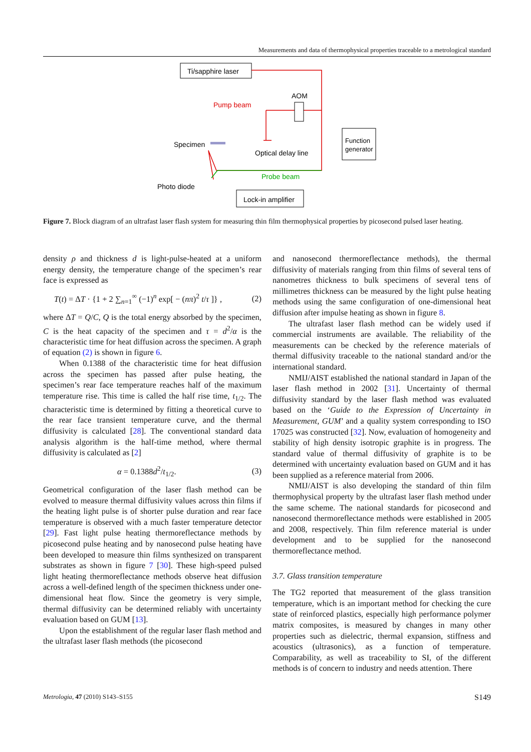Measurements and data of thermophysical properties traceable to a metrological standard
Ti/sapphire laser
Pump beam
AOM
Specimen
Optical delay line
Function
generator
Probe beam
Photo diode
Lock-in amplifier
Figure 7. Block diagram of an ultrafast laser flash system for measuring thin film thermophysical properties by picosecond pulsed laser heating.
density ρ and thickness d is light-pulse-heated at a uniform energy density, the temperature change of the specimen’s rear face is expressed as
T(t) = ΔT · {1 + 2 ∑<sub>n=1</sub><sup>∞</sup> (−1)<sup>n</sup> exp[ − (nπ)<sup>2</sup> t/τ ]} , (2)
where ΔT = Q/C, Q is the total energy absorbed by the specimen, C is the heat capacity of the specimen and τ = d<sup>2</sup>/α is the characteristic time for heat diffusion across the specimen. A graph of equation (2) is shown in figure 6.
When 0.1388 of the characteristic time for heat diffusion across the specimen has passed after pulse heating, the specimen’s rear face temperature reaches half of the maximum temperature rise. This time is called the half rise time, t<sub>1/2</sub>. The characteristic time is determined by fitting a theoretical curve to the rear face transient temperature curve, and the thermal diffusivity is calculated [28]. The conventional standard data analysis algorithm is the half-time method, where thermal diffusivity is calculated as [2]
α = 0.1388d<sup>2</sup>/t<sub>1/2</sub>. (3)
Geometrical configuration of the laser flash method can be evolved to measure thermal diffusivity values across thin films if the heating light pulse is of shorter pulse duration and rear face temperature is observed with a much faster temperature detector [29]. Fast light pulse heating thermoreflectance methods by picosecond pulse heating and by nanosecond pulse heating have been developed to measure thin films synthesized on transparent substrates as shown in figure 7 [30]. These high-speed pulsed light heating thermoreflectance methods observe heat diffusion across a well-defined length of the specimen thickness under one-dimensional heat flow. Since the geometry is very simple, thermal diffusivity can be determined reliably with uncertainty evaluation based on GUM [13].
Upon the establishment of the regular laser flash method and the ultrafast laser flash methods (the picosecond
and nanosecond thermoreflectance methods), the thermal diffusivity of materials ranging from thin films of several tens of nanometres thickness to bulk specimens of several tens of millimetres thickness can be measured by the light pulse heating methods using the same configuration of one-dimensional heat diffusion after impulse heating as shown in figure 8.
The ultrafast laser flash method can be widely used if commercial instruments are available. The reliability of the measurements can be checked by the reference materials of thermal diffusivity traceable to the national standard and/or the international standard.
NMIJ/AIST established the national standard in Japan of the laser flash method in 2002 [31]. Uncertainty of thermal diffusivity standard by the laser flash method was evaluated based on the ‘Guide to the Expression of Uncertainty in Measurement, GUM’ and a quality system corresponding to ISO 17025 was constructed [32]. Now, evaluation of homogeneity and stability of high density isotropic graphite is in progress. The standard value of thermal diffusivity of graphite is to be determined with uncertainty evaluation based on GUM and it has been supplied as a reference material from 2006.
NMIJ/AIST is also developing the standard of thin film thermophysical property by the ultrafast laser flash method under the same scheme. The national standards for picosecond and nanosecond thermoreflectance methods were established in 2005 and 2008, respectively. Thin film reference material is under development and to be supplied for the nanosecond thermoreflectance method.
3.7. Glass transition temperature
The TG2 reported that measurement of the glass transition temperature, which is an important method for checking the cure state of reinforced plastics, especially high performance polymer matrix composites, is measured by changes in many other properties such as dielectric, thermal expansion, stiffness and acoustics (ultrasonics), as a function of temperature. Comparability, as well as traceability to SI, of the different methods is of concern to industry and needs attention. There
Metrologia, 47 (2010) S143–S155 S149